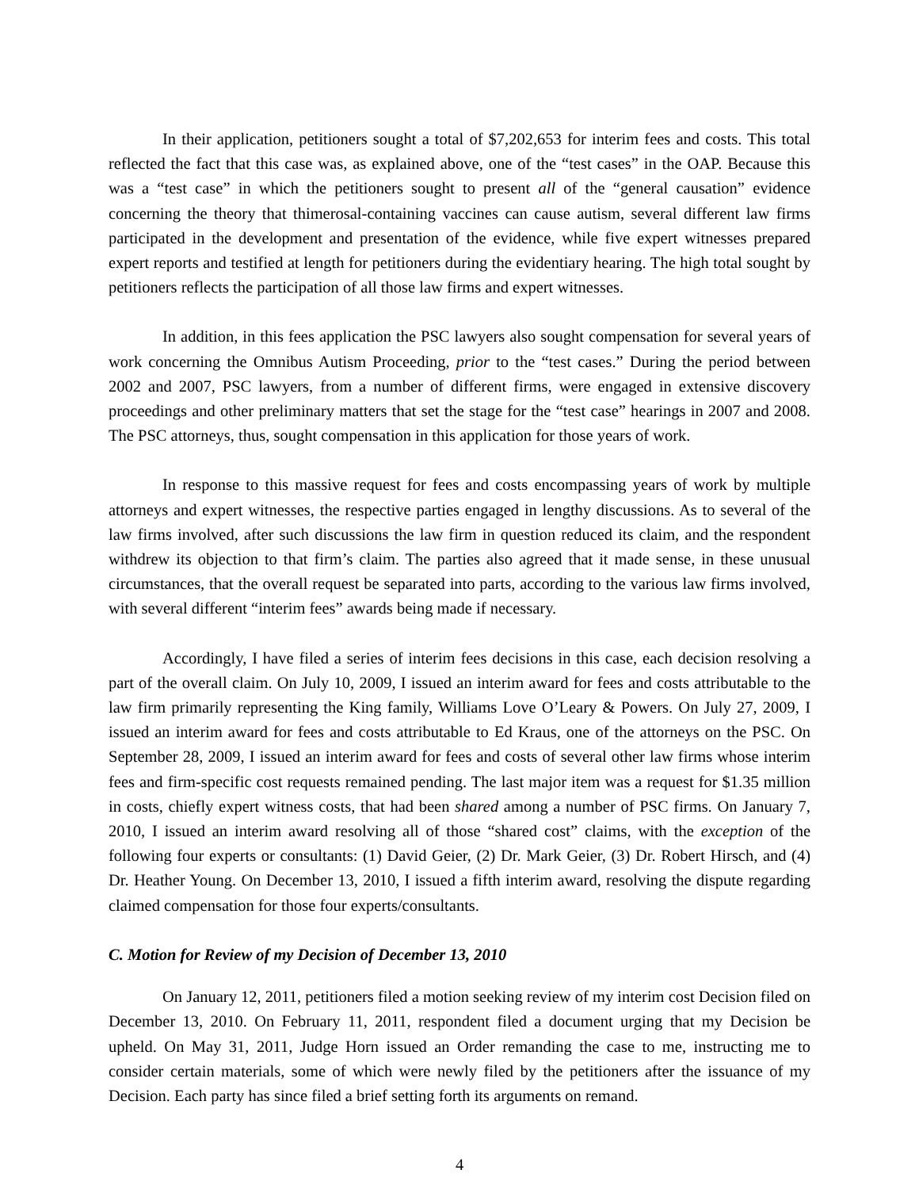In their application, petitioners sought a total of $7,202,653 for interim fees and costs. This total reflected the fact that this case was, as explained above, one of the “test cases” in the OAP. Because this was a “test case” in which the petitioners sought to present all of the “general causation” evidence concerning the theory that thimerosal-containing vaccines can cause autism, several different law firms participated in the development and presentation of the evidence, while five expert witnesses prepared expert reports and testified at length for petitioners during the evidentiary hearing. The high total sought by petitioners reflects the participation of all those law firms and expert witnesses.
In addition, in this fees application the PSC lawyers also sought compensation for several years of work concerning the Omnibus Autism Proceeding, prior to the “test cases.” During the period between 2002 and 2007, PSC lawyers, from a number of different firms, were engaged in extensive discovery proceedings and other preliminary matters that set the stage for the “test case” hearings in 2007 and 2008. The PSC attorneys, thus, sought compensation in this application for those years of work.
In response to this massive request for fees and costs encompassing years of work by multiple attorneys and expert witnesses, the respective parties engaged in lengthy discussions. As to several of the law firms involved, after such discussions the law firm in question reduced its claim, and the respondent withdrew its objection to that firm’s claim. The parties also agreed that it made sense, in these unusual circumstances, that the overall request be separated into parts, according to the various law firms involved, with several different “interim fees” awards being made if necessary.
Accordingly, I have filed a series of interim fees decisions in this case, each decision resolving a part of the overall claim. On July 10, 2009, I issued an interim award for fees and costs attributable to the law firm primarily representing the King family, Williams Love O’Leary & Powers. On July 27, 2009, I issued an interim award for fees and costs attributable to Ed Kraus, one of the attorneys on the PSC. On September 28, 2009, I issued an interim award for fees and costs of several other law firms whose interim fees and firm-specific cost requests remained pending. The last major item was a request for $1.35 million in costs, chiefly expert witness costs, that had been shared among a number of PSC firms. On January 7, 2010, I issued an interim award resolving all of those “shared cost” claims, with the exception of the following four experts or consultants: (1) David Geier, (2) Dr. Mark Geier, (3) Dr. Robert Hirsch, and (4) Dr. Heather Young. On December 13, 2010, I issued a fifth interim award, resolving the dispute regarding claimed compensation for those four experts/consultants.
C. Motion for Review of my Decision of December 13, 2010
On January 12, 2011, petitioners filed a motion seeking review of my interim cost Decision filed on December 13, 2010. On February 11, 2011, respondent filed a document urging that my Decision be upheld. On May 31, 2011, Judge Horn issued an Order remanding the case to me, instructing me to consider certain materials, some of which were newly filed by the petitioners after the issuance of my Decision. Each party has since filed a brief setting forth its arguments on remand.
4